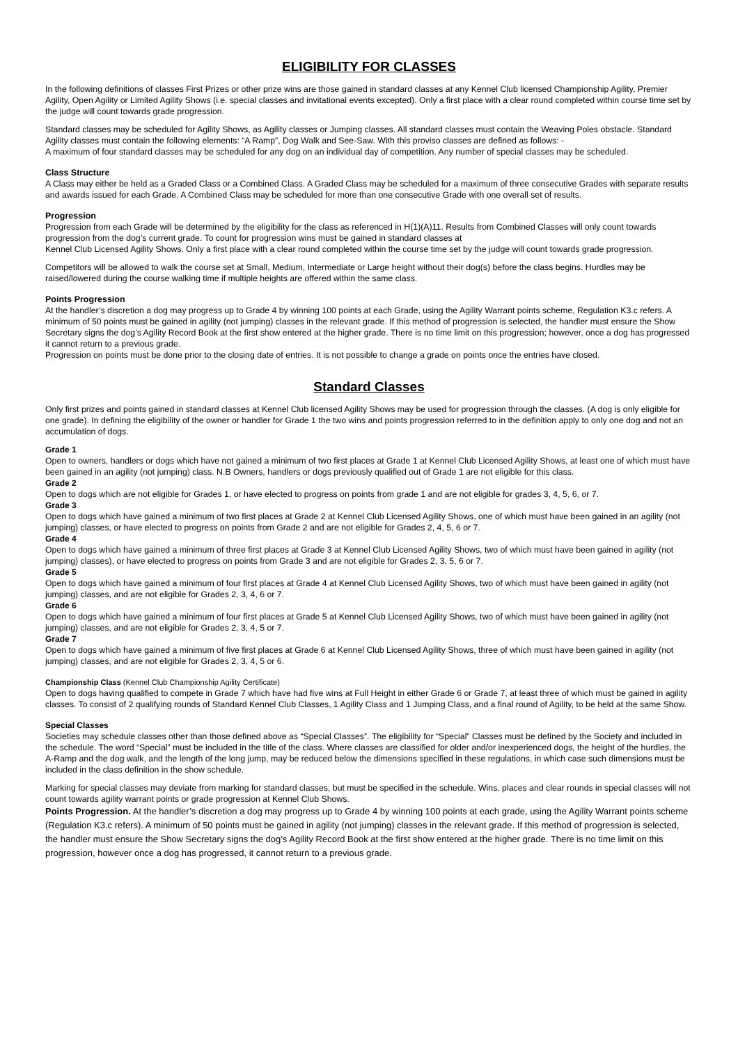ELIGIBILITY FOR CLASSES
In the following definitions of classes First Prizes or other prize wins are those gained in standard classes at any Kennel Club licensed Championship Agility, Premier Agility, Open Agility or Limited Agility Shows (i.e. special classes and invitational events excepted). Only a first place with a clear round completed within course time set by the judge will count towards grade progression.
Standard classes may be scheduled for Agility Shows, as Agility classes or Jumping classes. All standard classes must contain the Weaving Poles obstacle. Standard Agility classes must contain the following elements: “A Ramp”, Dog Walk and See-Saw. With this proviso classes are defined as follows: -
A maximum of four standard classes may be scheduled for any dog on an individual day of competition. Any number of special classes may be scheduled.
Class Structure
A Class may either be held as a Graded Class or a Combined Class. A Graded Class may be scheduled for a maximum of three consecutive Grades with separate results and awards issued for each Grade. A Combined Class may be scheduled for more than one consecutive Grade with one overall set of results.
Progression
Progression from each Grade will be determined by the eligibility for the class as referenced in H(1)(A)11. Results from Combined Classes will only count towards progression from the dog’s current grade. To count for progression wins must be gained in standard classes at
Kennel Club Licensed Agility Shows. Only a first place with a clear round completed within the course time set by the judge will count towards grade progression.
Competitors will be allowed to walk the course set at Small, Medium, Intermediate or Large height without their dog(s) before the class begins. Hurdles may be raised/lowered during the course walking time if multiple heights are offered within the same class.
Points Progression
At the handler’s discretion a dog may progress up to Grade 4 by winning 100 points at each Grade, using the Agility Warrant points scheme, Regulation K3.c refers. A minimum of 50 points must be gained in agility (not jumping) classes in the relevant grade. If this method of progression is selected, the handler must ensure the Show Secretary signs the dog’s Agility Record Book at the first show entered at the higher grade. There is no time limit on this progression; however, once a dog has progressed it cannot return to a previous grade.
Progression on points must be done prior to the closing date of entries. It is not possible to change a grade on points once the entries have closed.
Standard Classes
Only first prizes and points gained in standard classes at Kennel Club licensed Agility Shows may be used for progression through the classes. (A dog is only eligible for one grade). In defining the eligibility of the owner or handler for Grade 1 the two wins and points progression referred to in the definition apply to only one dog and not an accumulation of dogs.
Grade 1
Open to owners, handlers or dogs which have not gained a minimum of two first places at Grade 1 at Kennel Club Licensed Agility Shows, at least one of which must have been gained in an agility (not jumping) class. N.B Owners, handlers or dogs previously qualified out of Grade 1 are not eligible for this class.
Grade 2
Open to dogs which are not eligible for Grades 1, or have elected to progress on points from grade 1 and are not eligible for grades 3, 4, 5, 6, or 7.
Grade 3
Open to dogs which have gained a minimum of two first places at Grade 2 at Kennel Club Licensed Agility Shows, one of which must have been gained in an agility (not jumping) classes, or have elected to progress on points from Grade 2 and are not eligible for Grades 2, 4, 5, 6 or 7.
Grade 4
Open to dogs which have gained a minimum of three first places at Grade 3 at Kennel Club Licensed Agility Shows, two of which must have been gained in agility (not jumping) classes), or have elected to progress on points from Grade 3 and are not eligible for Grades 2, 3, 5, 6 or 7.
Grade 5
Open to dogs which have gained a minimum of four first places at Grade 4 at Kennel Club Licensed Agility Shows, two of which must have been gained in agility (not jumping) classes, and are not eligible for Grades 2, 3, 4, 6 or 7.
Grade 6
Open to dogs which have gained a minimum of four first places at Grade 5 at Kennel Club Licensed Agility Shows, two of which must have been gained in agility (not jumping) classes, and are not eligible for Grades 2, 3, 4, 5 or 7.
Grade 7
Open to dogs which have gained a minimum of five first places at Grade 6 at Kennel Club Licensed Agility Shows, three of which must have been gained in agility (not jumping) classes, and are not eligible for Grades 2, 3, 4, 5 or 6.
Championship Class (Kennel Club Championship Agility Certificate)
Open to dogs having qualified to compete in Grade 7 which have had five wins at Full Height in either Grade 6 or Grade 7, at least three of which must be gained in agility classes. To consist of 2 qualifying rounds of Standard Kennel Club Classes, 1 Agility Class and 1 Jumping Class, and a final round of Agility, to be held at the same Show.
Special Classes
Societies may schedule classes other than those defined above as “Special Classes”. The eligibility for “Special” Classes must be defined by the Society and included in the schedule. The word “Special” must be included in the title of the class. Where classes are classified for older and/or inexperienced dogs, the height of the hurdles, the A-Ramp and the dog walk, and the length of the long jump, may be reduced below the dimensions specified in these regulations, in which case such dimensions must be included in the class definition in the show schedule.
Marking for special classes may deviate from marking for standard classes, but must be specified in the schedule. Wins, places and clear rounds in special classes will not count towards agility warrant points or grade progression at Kennel Club Shows.
Points Progression. At the handler’s discretion a dog may progress up to Grade 4 by winning 100 points at each grade, using the Agility Warrant points scheme (Regulation K3.c refers). A minimum of 50 points must be gained in agility (not jumping) classes in the relevant grade. If this method of progression is selected, the handler must ensure the Show Secretary signs the dog’s Agility Record Book at the first show entered at the higher grade. There is no time limit on this progression, however once a dog has progressed, it cannot return to a previous grade.